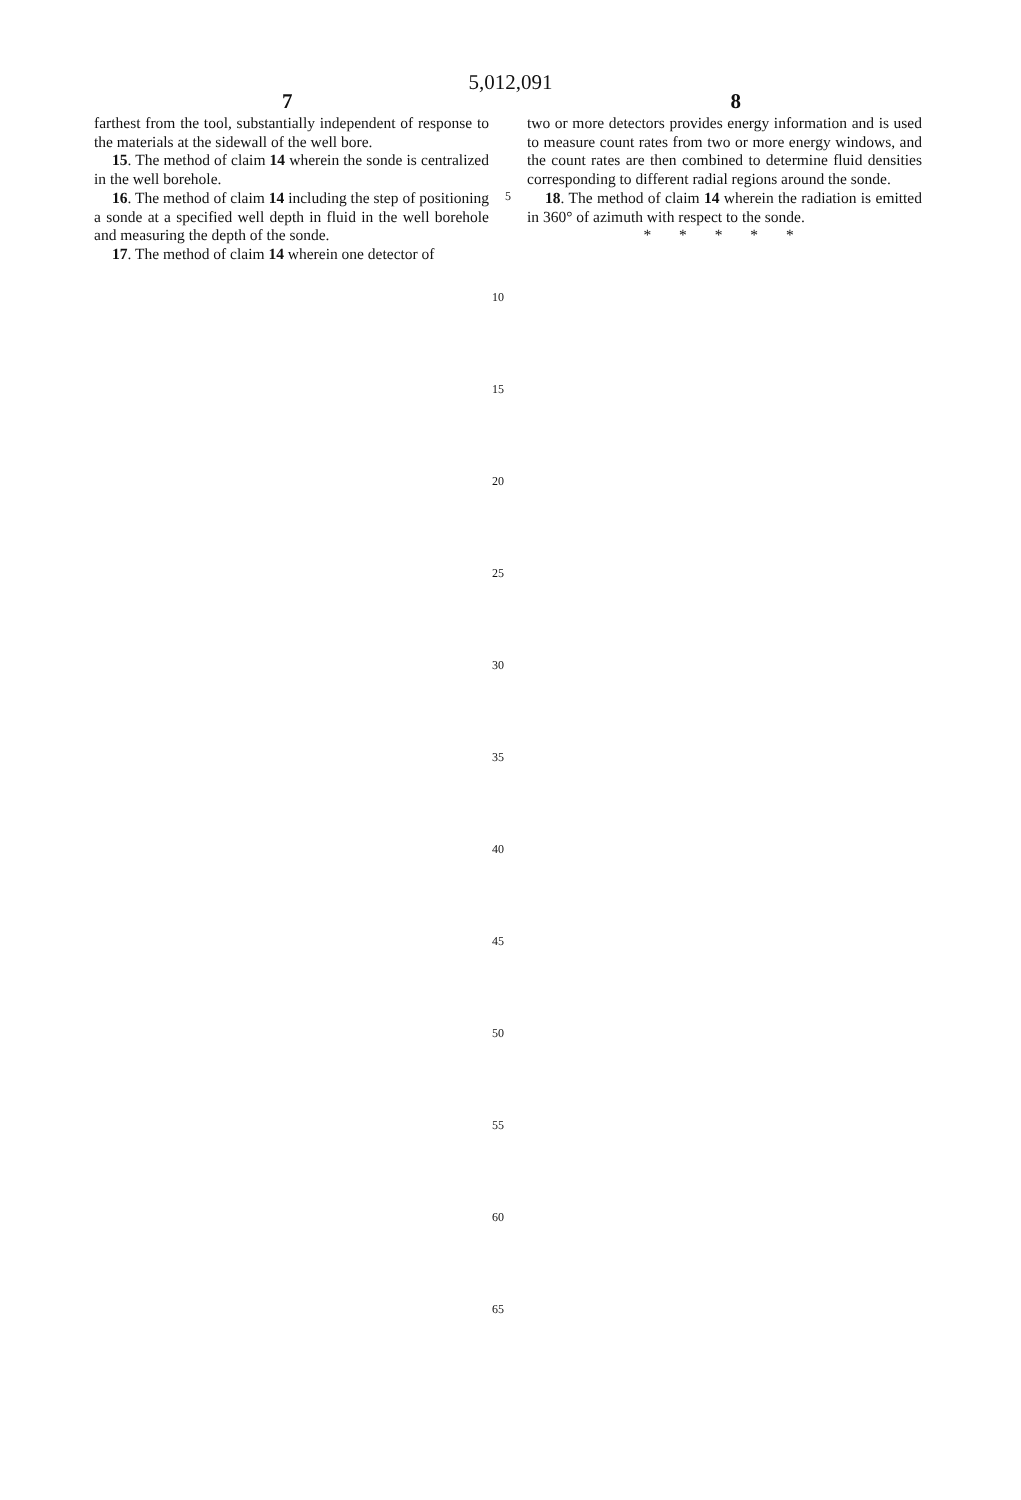5,012,091
7 8
farthest from the tool, substantially independent of response to the materials at the sidewall of the well bore.
15. The method of claim 14 wherein the sonde is centralized in the well borehole.
16. The method of claim 14 including the step of positioning a sonde at a specified well depth in fluid in the well borehole and measuring the depth of the sonde.
17. The method of claim 14 wherein one detector of
5
two or more detectors provides energy information and is used to measure count rates from two or more energy windows, and the count rates are then combined to determine fluid densities corresponding to different radial regions around the sonde.
18. The method of claim 14 wherein the radiation is emitted in 360° of azimuth with respect to the sonde.
* * * * *
10
15
20
25
30
35
40
45
50
55
60
65